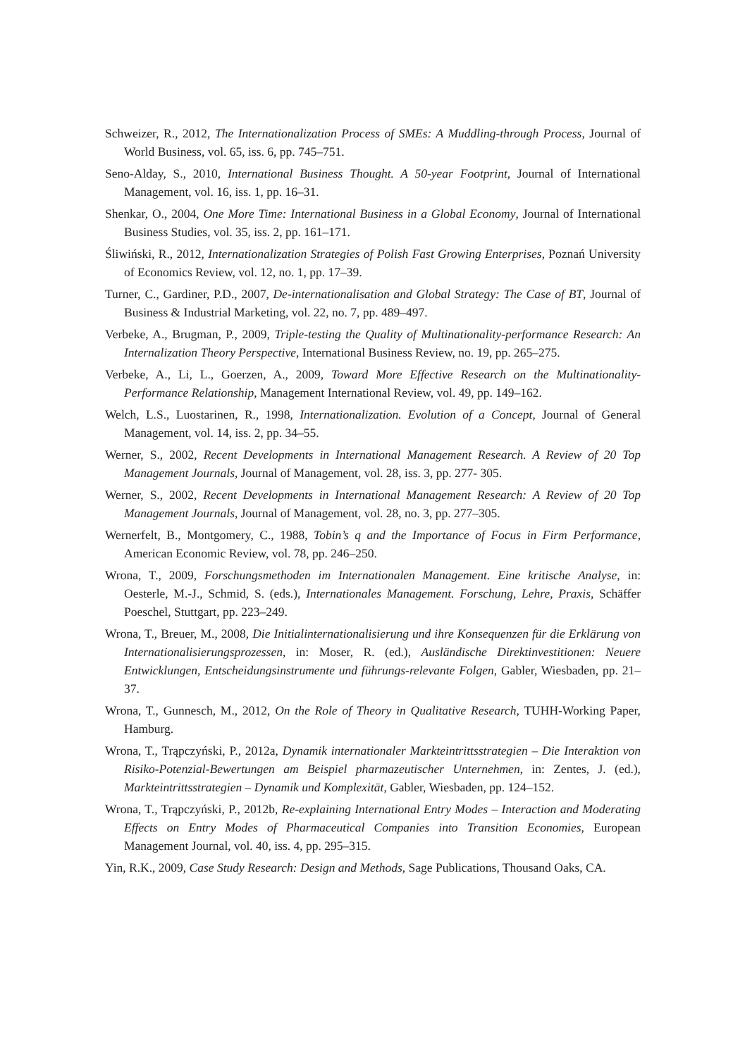Schweizer, R., 2012, The Internationalization Process of SMEs: A Muddling-through Process, Journal of World Business, vol. 65, iss. 6, pp. 745–751.
Seno-Alday, S., 2010, International Business Thought. A 50-year Footprint, Journal of International Management, vol. 16, iss. 1, pp. 16–31.
Shenkar, O., 2004, One More Time: International Business in a Global Economy, Journal of International Business Studies, vol. 35, iss. 2, pp. 161–171.
Śliwiński, R., 2012, Internationalization Strategies of Polish Fast Growing Enterprises, Poznań University of Economics Review, vol. 12, no. 1, pp. 17–39.
Turner, C., Gardiner, P.D., 2007, De-internationalisation and Global Strategy: The Case of BT, Journal of Business & Industrial Marketing, vol. 22, no. 7, pp. 489–497.
Verbeke, A., Brugman, P., 2009, Triple-testing the Quality of Multinationality-performance Research: An Internalization Theory Perspective, International Business Review, no. 19, pp. 265–275.
Verbeke, A., Li, L., Goerzen, A., 2009, Toward More Effective Research on the Multinationality-Performance Relationship, Management International Review, vol. 49, pp. 149–162.
Welch, L.S., Luostarinen, R., 1998, Internationalization. Evolution of a Concept, Journal of General Management, vol. 14, iss. 2, pp. 34–55.
Werner, S., 2002, Recent Developments in International Management Research. A Review of 20 Top Management Journals, Journal of Management, vol. 28, iss. 3, pp. 277- 305.
Werner, S., 2002, Recent Developments in International Management Research: A Review of 20 Top Management Journals, Journal of Management, vol. 28, no. 3, pp. 277–305.
Wernerfelt, B., Montgomery, C., 1988, Tobin’s q and the Importance of Focus in Firm Performance, American Economic Review, vol. 78, pp. 246–250.
Wrona, T., 2009, Forschungsmethoden im Internationalen Management. Eine kritische Analyse, in: Oesterle, M.-J., Schmid, S. (eds.), Internationales Management. Forschung, Lehre, Praxis, Schäffer Poeschel, Stuttgart, pp. 223–249.
Wrona, T., Breuer, M., 2008, Die Initialinternationalisierung und ihre Konsequenzen für die Erklärung von Internationalisierungsprozessen, in: Moser, R. (ed.), Ausländische Direktinvestitionen: Neuere Entwicklungen, Entscheidungsinstrumente und führungs-relevante Folgen, Gabler, Wiesbaden, pp. 21–37.
Wrona, T., Gunnesch, M., 2012, On the Role of Theory in Qualitative Research, TUHH-Working Paper, Hamburg.
Wrona, T., Trąpczyński, P., 2012a, Dynamik internationaler Markteintrittsstrategien – Die Interaktion von Risiko-Potenzial-Bewertungen am Beispiel pharmazeutischer Unternehmen, in: Zentes, J. (ed.), Markteintrittsstrategien – Dynamik und Komplexität, Gabler, Wiesbaden, pp. 124–152.
Wrona, T., Trąpczyński, P., 2012b, Re-explaining International Entry Modes – Interaction and Moderating Effects on Entry Modes of Pharmaceutical Companies into Transition Economies, European Management Journal, vol. 40, iss. 4, pp. 295–315.
Yin, R.K., 2009, Case Study Research: Design and Methods, Sage Publications, Thousand Oaks, CA.